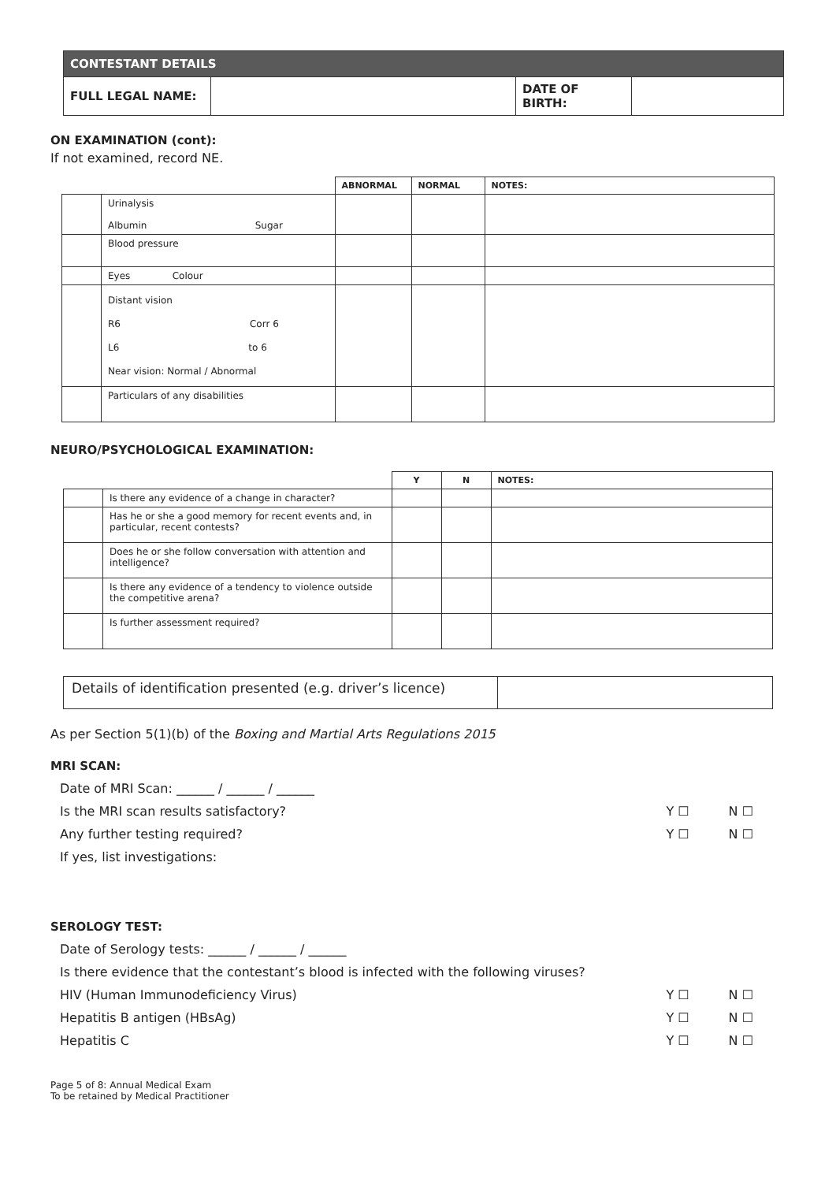| CONTESTANT DETAILS | | | |
| FULL LEGAL NAME: | | DATE OF BIRTH: | |
ON EXAMINATION (cont):
If not examined, record NE.
| | | ABNORMAL | NORMAL | NOTES: |
| --- | --- | --- | --- | --- |
| | Urinalysis Albumin Sugar | | | |
| | Blood pressure | | | |
| | Eyes Colour | | | |
| | Distant vision R6 Corr 6 L6 to 6 Near vision: Normal / Abnormal | | | |
| | Particulars of any disabilities | | | |
NEURO/PSYCHOLOGICAL EXAMINATION:
| | | Y | N | NOTES: |
| --- | --- | --- | --- | --- |
| | Is there any evidence of a change in character? | | | |
| | Has he or she a good memory for recent events and, in particular, recent contests? | | | |
| | Does he or she follow conversation with attention and intelligence? | | | |
| | Is there any evidence of a tendency to violence outside the competitive arena? | | | |
| | Is further assessment required? | | | |
| Details of identification presented (e.g. driver’s licence) | |
As per Section 5(1)(b) of the Boxing and Martial Arts Regulations 2015
MRI SCAN:
Date of MRI Scan: ______ / ______ / ______
Is the MRI scan results satisfactory? Y ☐ N ☐
Any further testing required? Y ☐ N ☐
If yes, list investigations:
SEROLOGY TEST:
Date of Serology tests: ______ / ______ / ______
Is there evidence that the contestant’s blood is infected with the following viruses?
HIV (Human Immunodeficiency Virus) Y ☐ N ☐
Hepatitis B antigen (HBsAg) Y ☐ N ☐
Hepatitis C Y ☐ N ☐
Page 5 of 8: Annual Medical Exam
To be retained by Medical Practitioner